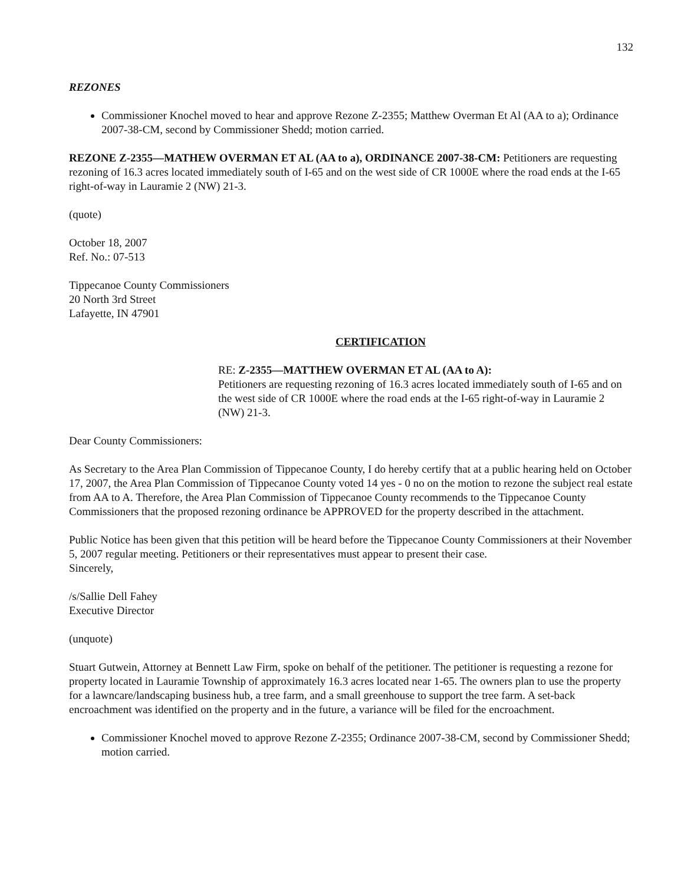132
REZONES
Commissioner Knochel moved to hear and approve Rezone Z-2355; Matthew Overman Et Al (AA to a); Ordinance 2007-38-CM, second by Commissioner Shedd; motion carried.
REZONE Z-2355—MATHEW OVERMAN ET AL (AA to a), ORDINANCE 2007-38-CM: Petitioners are requesting rezoning of 16.3 acres located immediately south of I-65 and on the west side of CR 1000E where the road ends at the I-65 right-of-way in Lauramie 2 (NW) 21-3.
(quote)
October 18, 2007
Ref. No.: 07-513
Tippecanoe County Commissioners
20 North 3rd Street
Lafayette, IN 47901
CERTIFICATION
RE: Z-2355—MATTHEW OVERMAN ET AL (AA to A):
Petitioners are requesting rezoning of 16.3 acres located immediately south of I-65 and on the west side of CR 1000E where the road ends at the I-65 right-of-way in Lauramie 2 (NW) 21-3.
Dear County Commissioners:
As Secretary to the Area Plan Commission of Tippecanoe County, I do hereby certify that at a public hearing held on October 17, 2007, the Area Plan Commission of Tippecanoe County voted 14 yes - 0 no on the motion to rezone the subject real estate from AA to A. Therefore, the Area Plan Commission of Tippecanoe County recommends to the Tippecanoe County Commissioners that the proposed rezoning ordinance be APPROVED for the property described in the attachment.
Public Notice has been given that this petition will be heard before the Tippecanoe County Commissioners at their November 5, 2007 regular meeting. Petitioners or their representatives must appear to present their case.
Sincerely,
/s/Sallie Dell Fahey
Executive Director
(unquote)
Stuart Gutwein, Attorney at Bennett Law Firm, spoke on behalf of the petitioner. The petitioner is requesting a rezone for property located in Lauramie Township of approximately 16.3 acres located near 1-65. The owners plan to use the property for a lawncare/landscaping business hub, a tree farm, and a small greenhouse to support the tree farm. A set-back encroachment was identified on the property and in the future, a variance will be filed for the encroachment.
Commissioner Knochel moved to approve Rezone Z-2355; Ordinance 2007-38-CM, second by Commissioner Shedd; motion carried.